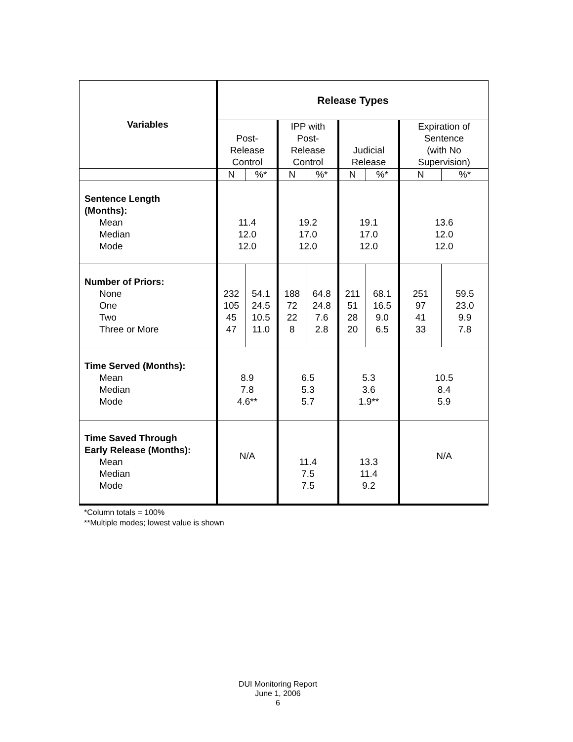| Variables | Release Types | | | | | | | |
| --- | --- | --- | --- | --- | --- | --- | --- | --- |
| | Post- Release Control | | IPP with Post- Release Control | | Judicial Release | | Expiration of Sentence (with No Supervision) | |
| | N | %* | N | %* | N | %* | N | %* |
| Sentence Length (Months): Mean Median Mode | 11.4 12.0 12.0 | | 19.2 17.0 12.0 | | 19.1 17.0 12.0 | | 13.6 12.0 12.0 | |
| Number of Priors: None One Two Three or More | 232 105 45 47 | 54.1 24.5 10.5 11.0 | 188 72 22 8 | 64.8 24.8 7.6 2.8 | 211 51 28 20 | 68.1 16.5 9.0 6.5 | 251 97 41 33 | 59.5 23.0 9.9 7.8 |
| Time Served (Months): Mean Median Mode | 8.9 7.8 4.6** | | 6.5 5.3 5.7 | | 5.3 3.6 1.9** | | 10.5 8.4 5.9 | |
| Time Saved Through Early Release (Months): Mean Median Mode | N/A | | 11.4 7.5 7.5 | | 13.3 11.4 9.2 | | N/A | |
*Column totals = 100%
**Multiple modes; lowest value is shown
DUI Monitoring Report
June 1, 2006
6